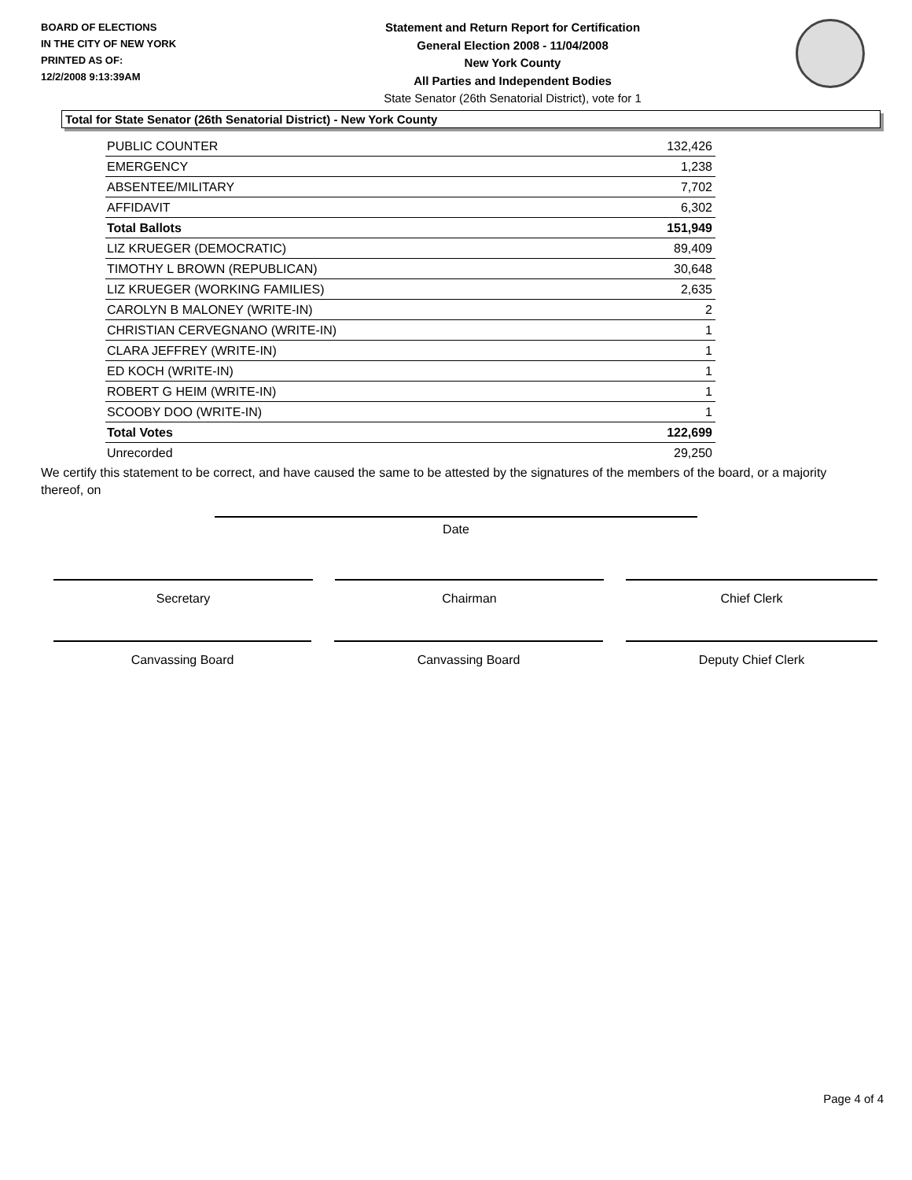BOARD OF ELECTIONS
IN THE CITY OF NEW YORK
PRINTED AS OF:
12/2/2008 9:13:39AM
Statement and Return Report for Certification
General Election 2008 - 11/04/2008
New York County
All Parties and Independent Bodies
State Senator (26th Senatorial District), vote for 1
Total for State Senator (26th Senatorial District) - New York County
| PUBLIC COUNTER | 132,426 |
| EMERGENCY | 1,238 |
| ABSENTEE/MILITARY | 7,702 |
| AFFIDAVIT | 6,302 |
| Total Ballots | 151,949 |
| LIZ KRUEGER (DEMOCRATIC) | 89,409 |
| TIMOTHY L BROWN (REPUBLICAN) | 30,648 |
| LIZ KRUEGER (WORKING FAMILIES) | 2,635 |
| CAROLYN B MALONEY (WRITE-IN) | 2 |
| CHRISTIAN CERVEGNANO (WRITE-IN) | 1 |
| CLARA JEFFREY (WRITE-IN) | 1 |
| ED KOCH (WRITE-IN) | 1 |
| ROBERT G HEIM (WRITE-IN) | 1 |
| SCOOBY DOO (WRITE-IN) | 1 |
| Total Votes | 122,699 |
| Unrecorded | 29,250 |
We certify this statement to be correct, and have caused the same to be attested by the signatures of the members of the board, or a majority thereof, on
Date
Secretary Chairman Chief Clerk
Canvassing Board Canvassing Board Deputy Chief Clerk
Page 4 of 4